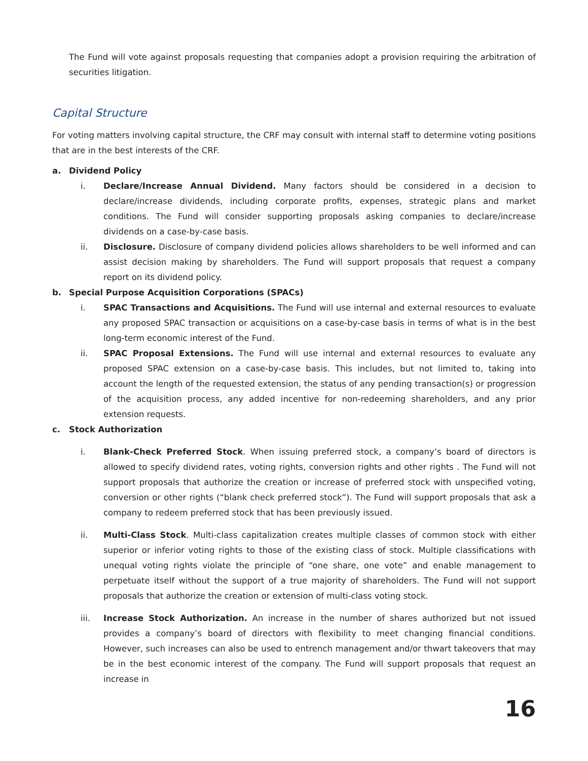The Fund will vote against proposals requesting that companies adopt a provision requiring the arbitration of securities litigation.
Capital Structure
For voting matters involving capital structure, the CRF may consult with internal staff to determine voting positions that are in the best interests of the CRF.
a. Dividend Policy
i. Declare/Increase Annual Dividend. Many factors should be considered in a decision to declare/increase dividends, including corporate profits, expenses, strategic plans and market conditions. The Fund will consider supporting proposals asking companies to declare/increase dividends on a case-by-case basis.
ii. Disclosure. Disclosure of company dividend policies allows shareholders to be well informed and can assist decision making by shareholders. The Fund will support proposals that request a company report on its dividend policy.
b. Special Purpose Acquisition Corporations (SPACs)
i. SPAC Transactions and Acquisitions. The Fund will use internal and external resources to evaluate any proposed SPAC transaction or acquisitions on a case-by-case basis in terms of what is in the best long-term economic interest of the Fund.
ii. SPAC Proposal Extensions. The Fund will use internal and external resources to evaluate any proposed SPAC extension on a case-by-case basis. This includes, but not limited to, taking into account the length of the requested extension, the status of any pending transaction(s) or progression of the acquisition process, any added incentive for non-redeeming shareholders, and any prior extension requests.
c. Stock Authorization
i. Blank-Check Preferred Stock. When issuing preferred stock, a company’s board of directors is allowed to specify dividend rates, voting rights, conversion rights and other rights . The Fund will not support proposals that authorize the creation or increase of preferred stock with unspecified voting, conversion or other rights (“blank check preferred stock”). The Fund will support proposals that ask a company to redeem preferred stock that has been previously issued.
ii. Multi-Class Stock. Multi-class capitalization creates multiple classes of common stock with either superior or inferior voting rights to those of the existing class of stock. Multiple classifications with unequal voting rights violate the principle of “one share, one vote” and enable management to perpetuate itself without the support of a true majority of shareholders. The Fund will not support proposals that authorize the creation or extension of multi-class voting stock.
iii. Increase Stock Authorization. An increase in the number of shares authorized but not issued provides a company’s board of directors with flexibility to meet changing financial conditions. However, such increases can also be used to entrench management and/or thwart takeovers that may be in the best economic interest of the company. The Fund will support proposals that request an increase in
16